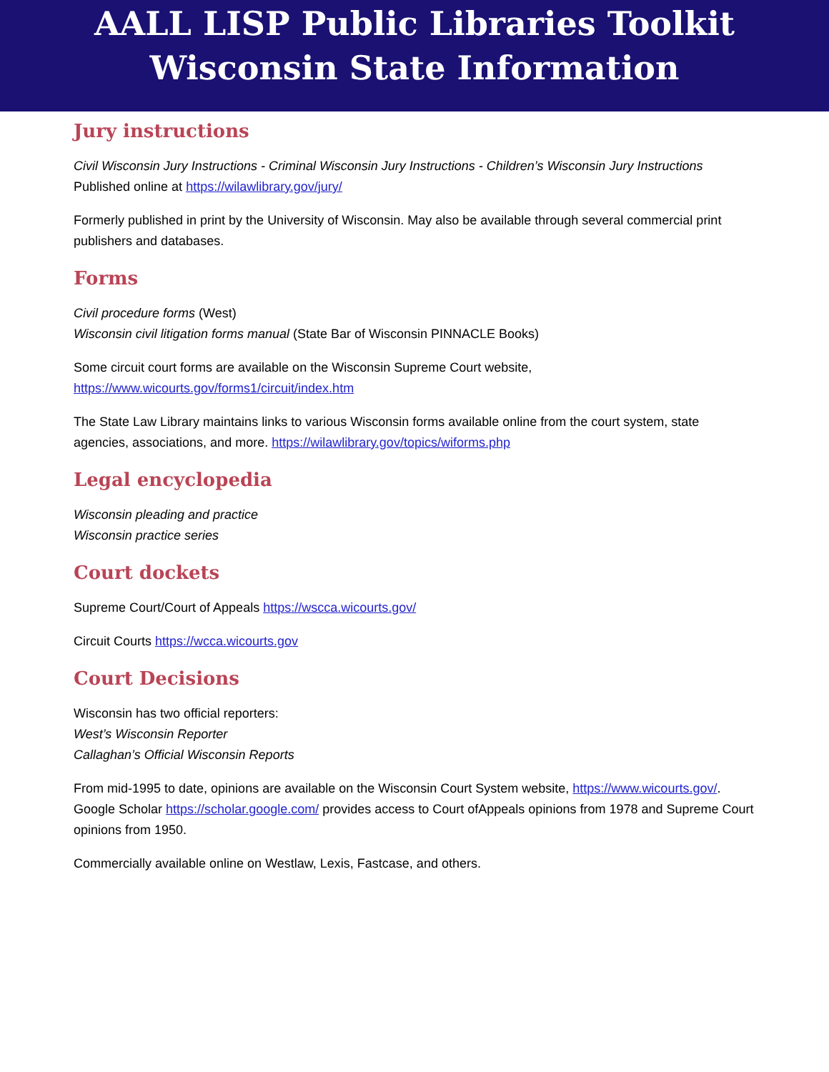AALL LISP Public Libraries Toolkit
Wisconsin State Information
Jury instructions
Civil Wisconsin Jury Instructions - Criminal Wisconsin Jury Instructions - Children’s Wisconsin Jury Instructions
Published online at https://wilawlibrary.gov/jury/
Formerly published in print by the University of Wisconsin. May also be available through several commercial print publishers and databases.
Forms
Civil procedure forms (West)
Wisconsin civil litigation forms manual (State Bar of Wisconsin PINNACLE Books)
Some circuit court forms are available on the Wisconsin Supreme Court website,
https://www.wicourts.gov/forms1/circuit/index.htm
The State Law Library maintains links to various Wisconsin forms available online from the court system, state agencies, associations, and more. https://wilawlibrary.gov/topics/wiforms.php
Legal encyclopedia
Wisconsin pleading and practice
Wisconsin practice series
Court dockets
Supreme Court/Court of Appeals https://wscca.wicourts.gov/
Circuit Courts https://wcca.wicourts.gov
Court Decisions
Wisconsin has two official reporters:
West’s Wisconsin Reporter
Callaghan’s Official Wisconsin Reports
From mid-1995 to date, opinions are available on the Wisconsin Court System website, https://www.wicourts.gov/. Google Scholar https://scholar.google.com/ provides access to Court ofAppeals opinions from 1978 and Supreme Court opinions from 1950.
Commercially available online on Westlaw, Lexis, Fastcase, and others.